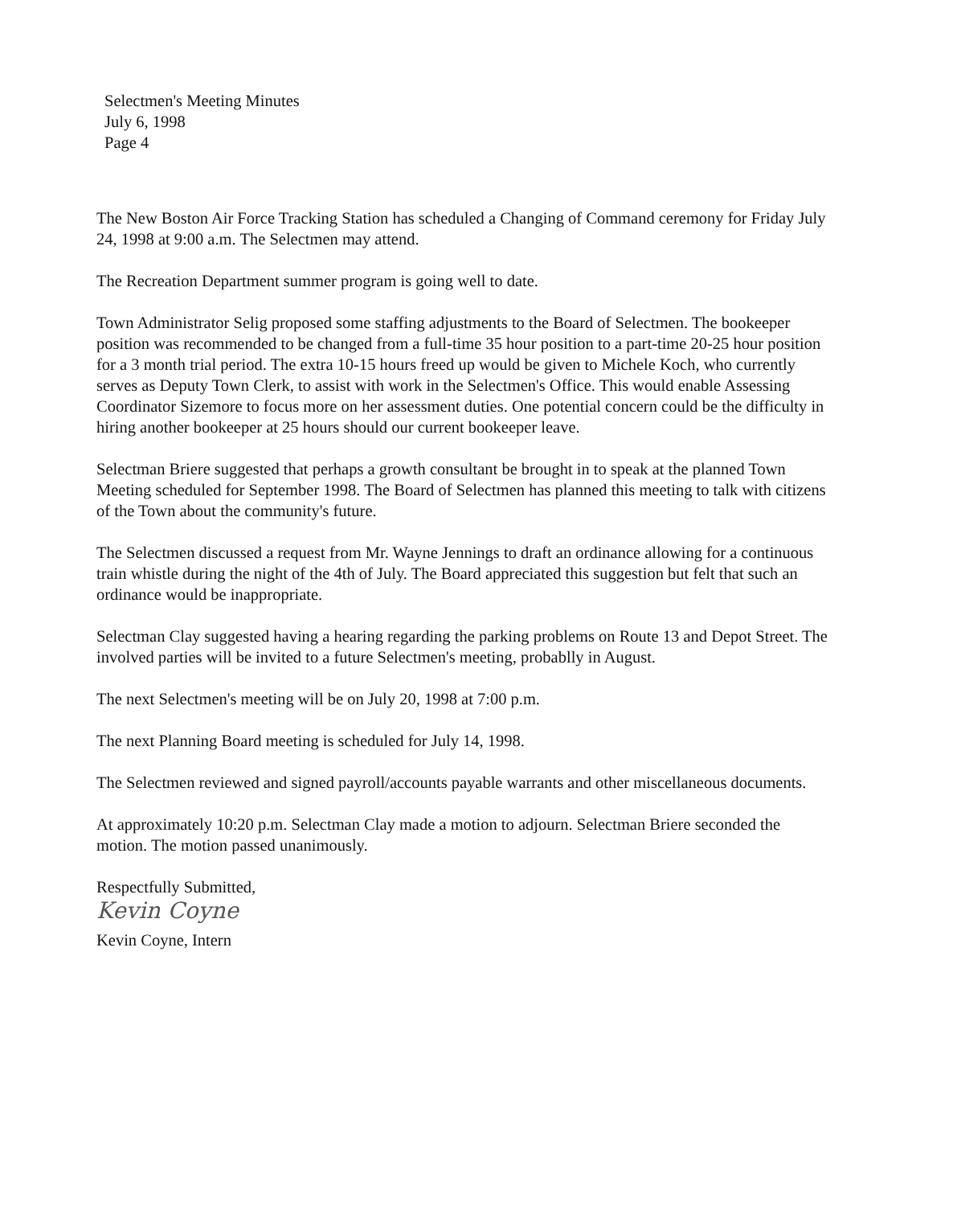Selectmen's Meeting Minutes
July 6, 1998
Page 4
The New Boston Air Force Tracking Station has scheduled a Changing of Command ceremony for Friday July 24, 1998 at 9:00 a.m. The Selectmen may attend.
The Recreation Department summer program is going well to date.
Town Administrator Selig proposed some staffing adjustments to the Board of Selectmen. The bookeeper position was recommended to be changed from a full-time 35 hour position to a part-time 20-25 hour position for a 3 month trial period. The extra 10-15 hours freed up would be given to Michele Koch, who currently serves as Deputy Town Clerk, to assist with work in the Selectmen's Office. This would enable Assessing Coordinator Sizemore to focus more on her assessment duties. One potential concern could be the difficulty in hiring another bookeeper at 25 hours should our current bookeeper leave.
Selectman Briere suggested that perhaps a growth consultant be brought in to speak at the planned Town Meeting scheduled for September 1998. The Board of Selectmen has planned this meeting to talk with citizens of the Town about the community's future.
The Selectmen discussed a request from Mr. Wayne Jennings to draft an ordinance allowing for a continuous train whistle during the night of the 4th of July. The Board appreciated this suggestion but felt that such an ordinance would be inappropriate.
Selectman Clay suggested having a hearing regarding the parking problems on Route 13 and Depot Street. The involved parties will be invited to a future Selectmen's meeting, probablly in August.
The next Selectmen's meeting will be on July 20, 1998 at 7:00 p.m.
The next Planning Board meeting is scheduled for July 14, 1998.
The Selectmen reviewed and signed payroll/accounts payable warrants and other miscellaneous documents.
At approximately 10:20 p.m. Selectman Clay made a motion to adjourn. Selectman Briere seconded the motion. The motion passed unanimously.
Respectfully Submitted,
Kevin Coyne
Kevin Coyne, Intern